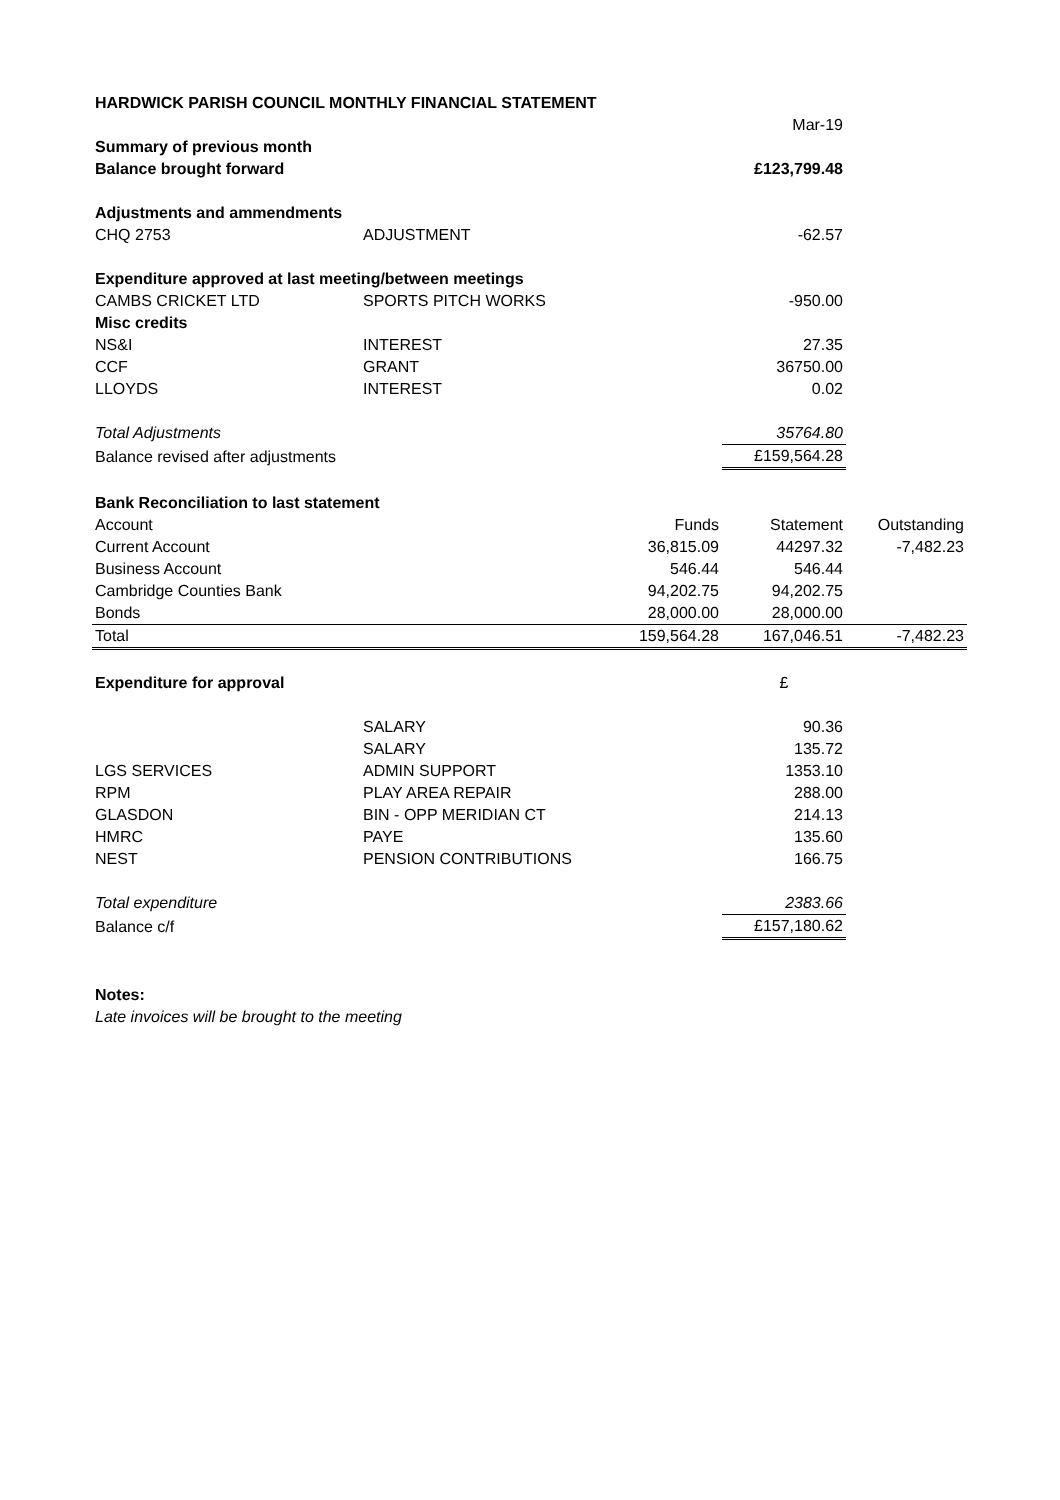| HARDWICK PARISH COUNCIL MONTHLY FINANCIAL STATEMENT | | | | |
| | | | Mar-19 | |
| Summary of previous month | | | | |
| Balance brought forward | | | £123,799.48 | |
| Adjustments and ammendments | | | | |
| CHQ 2753 | ADJUSTMENT | | -62.57 | |
| Expenditure approved at last meeting/between meetings | | | | |
| CAMBS CRICKET LTD | SPORTS PITCH WORKS | | -950.00 | |
| Misc credits | | | | |
| NS&I | INTEREST | | 27.35 | |
| CCF | GRANT | | 36750.00 | |
| LLOYDS | INTEREST | | 0.02 | |
| Total Adjustments | | | 35764.80 | |
| Balance revised after adjustments | | | £159,564.28 | |
| Bank Reconciliation to last statement | | | | |
| Account | | Funds | Statement | Outstanding |
| Current Account | | 36,815.09 | 44297.32 | -7,482.23 |
| Business Account | | 546.44 | 546.44 | |
| Cambridge Counties Bank | | 94,202.75 | 94,202.75 | |
| Bonds | | 28,000.00 | 28,000.00 | |
| Total | | 159,564.28 | 167,046.51 | -7,482.23 |
| Expenditure for approval | | | £ | |
| | SALARY | | 90.36 | |
| | SALARY | | 135.72 | |
| LGS SERVICES | ADMIN SUPPORT | | 1353.10 | |
| RPM | PLAY AREA REPAIR | | 288.00 | |
| GLASDON | BIN - OPP MERIDIAN CT | | 214.13 | |
| HMRC | PAYE | | 135.60 | |
| NEST | PENSION CONTRIBUTIONS | | 166.75 | |
| Total expenditure | | | 2383.66 | |
| Balance c/f | | | £157,180.62 | |
| Notes: | | | | |
| Late invoices will be brought to the meeting | | | | |